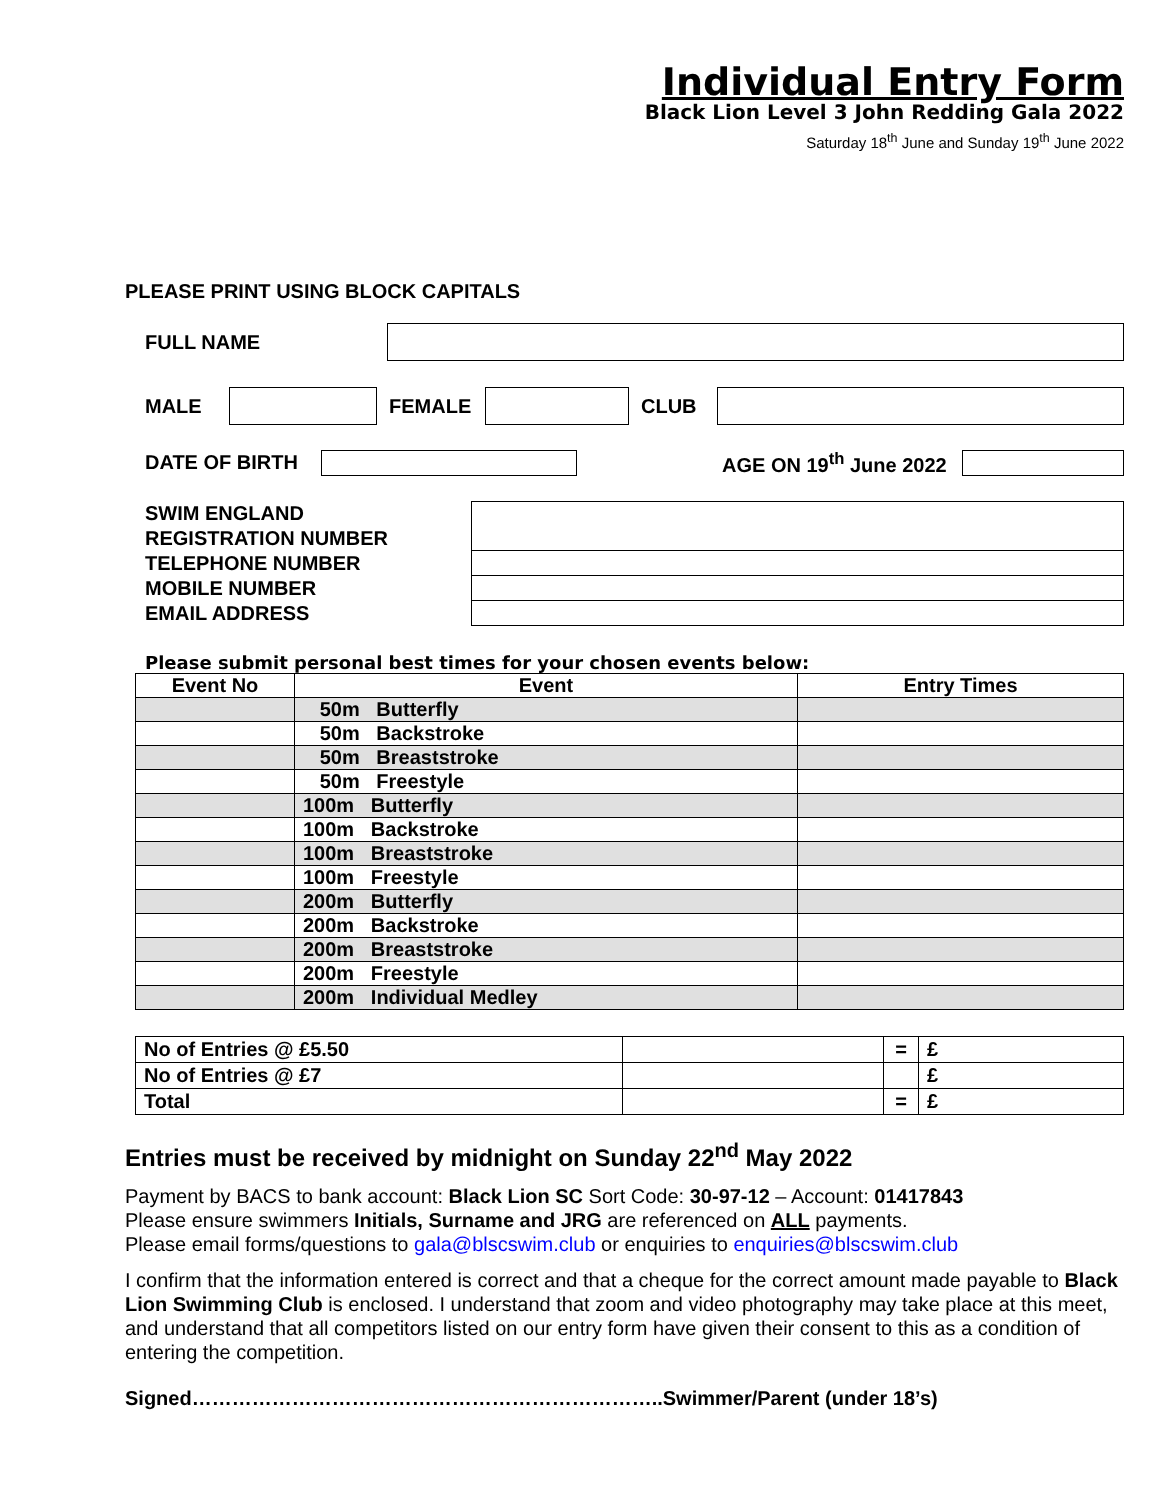Individual Entry Form
Black Lion Level 3 John Redding Gala 2022
Saturday 18<sup>th</sup> June and Sunday 19<sup>th</sup> June 2022
PLEASE PRINT USING BLOCK CAPITALS
FULL NAME
MALE FEMALE CLUB
DATE OF BIRTH
AGE ON 19<sup>th</sup> June 2022
SWIM ENGLAND
REGISTRATION NUMBER
TELEPHONE NUMBER
MOBILE NUMBER
EMAIL ADDRESS
Please submit personal best times for your chosen events below:
| Event No | Event | Entry Times |
| --- | --- | --- |
| | 50m Butterfly | |
| | 50m Backstroke | |
| | 50m Breaststroke | |
| | 50m Freestyle | |
| | 100m Butterfly | |
| | 100m Backstroke | |
| | 100m Breaststroke | |
| | 100m Freestyle | |
| | 200m Butterfly | |
| | 200m Backstroke | |
| | 200m Breaststroke | |
| | 200m Freestyle | |
| | 200m Individual Medley | |
| No of Entries @ £5.50 | | = | £ |
| No of Entries @ £7 | | | £ |
| Total | | = | £ |
Entries must be received by midnight on Sunday 22<sup>nd</sup> May 2022
Payment by BACS to bank account: Black Lion SC Sort Code: 30-97-12 – Account: 01417843
Please ensure swimmers Initials, Surname and JRG are referenced on ALL payments.
Please email forms/questions to gala@blscswim.club or enquiries to enquiries@blscswim.club
I confirm that the information entered is correct and that a cheque for the correct amount made payable to Black Lion Swimming Club is enclosed. I understand that zoom and video photography may take place at this meet, and understand that all competitors listed on our entry form have given their consent to this as a condition of entering the competition.
Signed……………………………………………………………..Swimmer/Parent (under 18’s)